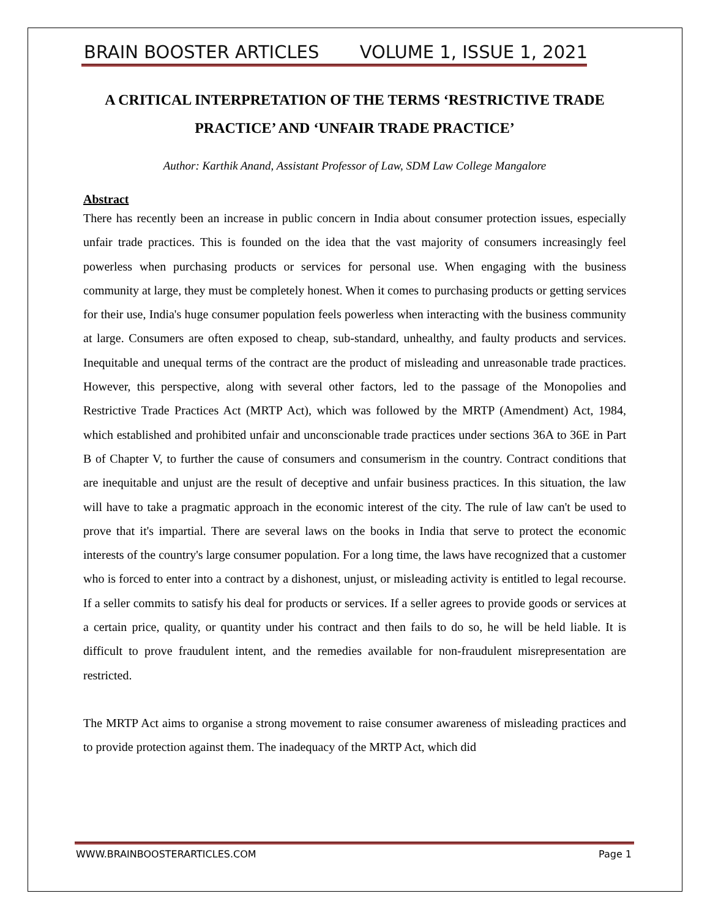BRAIN BOOSTER ARTICLES VOLUME 1, ISSUE 1, 2021
A CRITICAL INTERPRETATION OF THE TERMS ‘RESTRICTIVE TRADE PRACTICE’ AND ‘UNFAIR TRADE PRACTICE’
Author: Karthik Anand, Assistant Professor of Law, SDM Law College Mangalore
Abstract
There has recently been an increase in public concern in India about consumer protection issues, especially unfair trade practices. This is founded on the idea that the vast majority of consumers increasingly feel powerless when purchasing products or services for personal use. When engaging with the business community at large, they must be completely honest. When it comes to purchasing products or getting services for their use, India's huge consumer population feels powerless when interacting with the business community at large. Consumers are often exposed to cheap, sub-standard, unhealthy, and faulty products and services. Inequitable and unequal terms of the contract are the product of misleading and unreasonable trade practices. However, this perspective, along with several other factors, led to the passage of the Monopolies and Restrictive Trade Practices Act (MRTP Act), which was followed by the MRTP (Amendment) Act, 1984, which established and prohibited unfair and unconscionable trade practices under sections 36A to 36E in Part B of Chapter V, to further the cause of consumers and consumerism in the country. Contract conditions that are inequitable and unjust are the result of deceptive and unfair business practices. In this situation, the law will have to take a pragmatic approach in the economic interest of the city. The rule of law can't be used to prove that it's impartial. There are several laws on the books in India that serve to protect the economic interests of the country's large consumer population. For a long time, the laws have recognized that a customer who is forced to enter into a contract by a dishonest, unjust, or misleading activity is entitled to legal recourse. If a seller commits to satisfy his deal for products or services. If a seller agrees to provide goods or services at a certain price, quality, or quantity under his contract and then fails to do so, he will be held liable. It is difficult to prove fraudulent intent, and the remedies available for non-fraudulent misrepresentation are restricted.
The MRTP Act aims to organise a strong movement to raise consumer awareness of misleading practices and to provide protection against them. The inadequacy of the MRTP Act, which did
WWW.BRAINBOOSTERARTICLES.COM Page 1